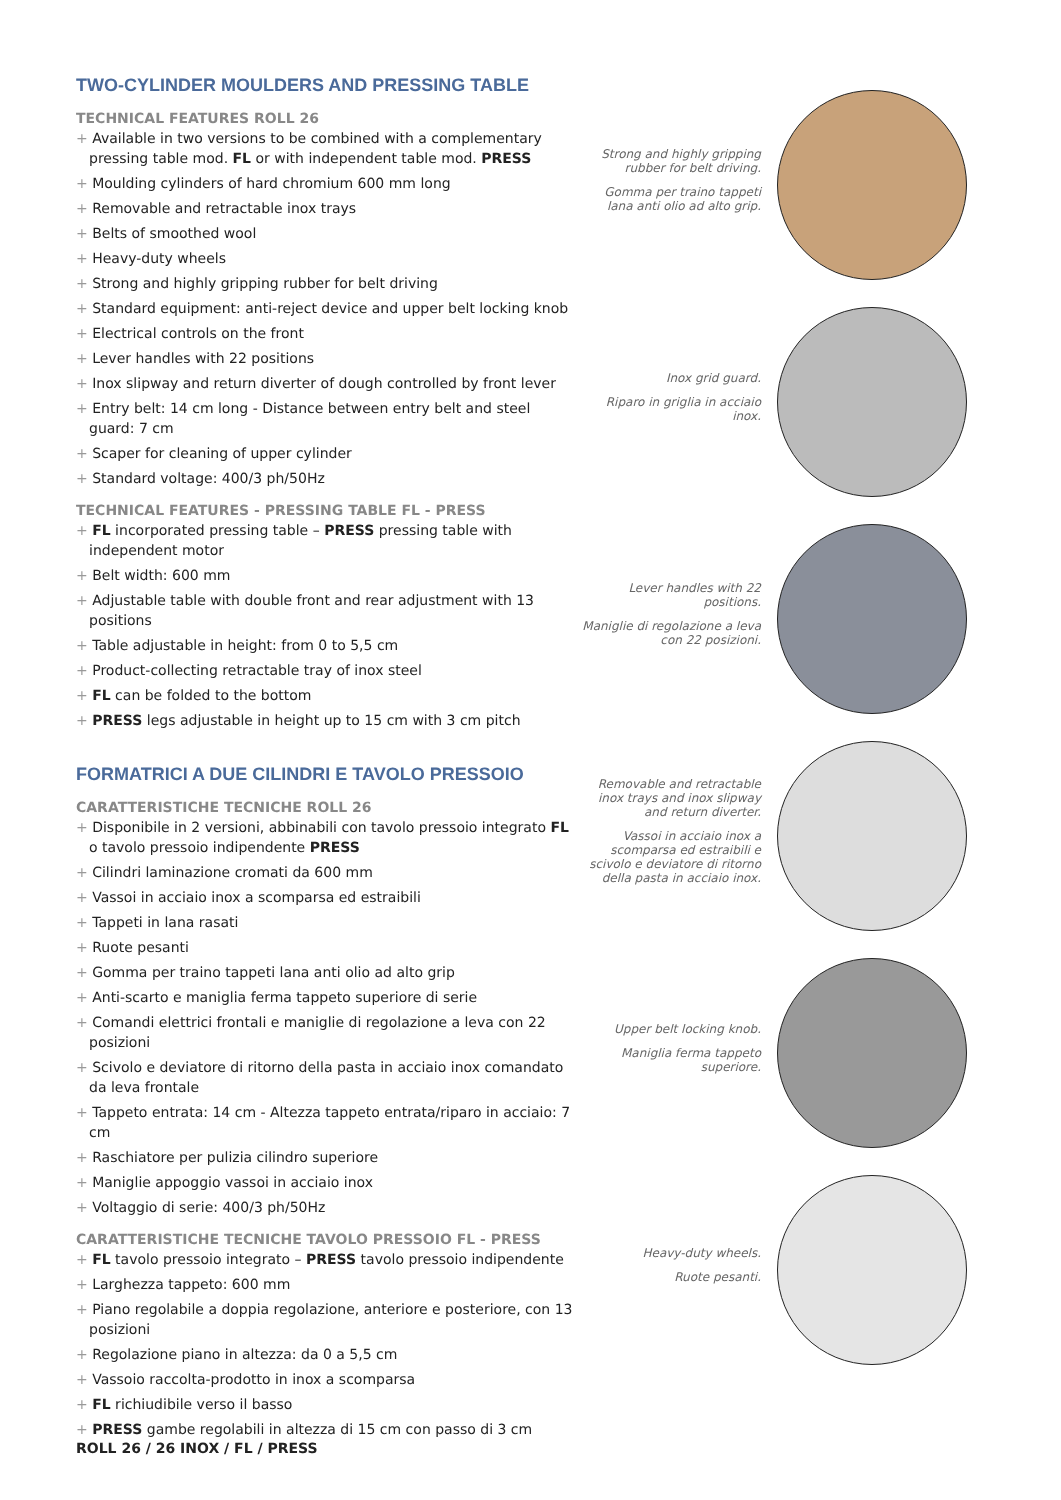TWO-CYLINDER MOULDERS AND PRESSING TABLE
TECHNICAL FEATURES ROLL 26
+ Available in two versions to be combined with a complementary pressing table mod. FL or with independent table mod. PRESS
+ Moulding cylinders of hard chromium 600 mm long
+ Removable and retractable inox trays
+ Belts of smoothed wool
+ Heavy-duty wheels
+ Strong and highly gripping rubber for belt driving
+ Standard equipment: anti-reject device and upper belt locking knob
+ Electrical controls on the front
+ Lever handles with 22 positions
+ Inox slipway and return diverter of dough controlled by front lever
+ Entry belt: 14 cm long - Distance between entry belt and steel guard: 7 cm
+ Scaper for cleaning of upper cylinder
+ Standard voltage: 400/3 ph/50Hz
TECHNICAL FEATURES - PRESSING TABLE FL - PRESS
+ FL incorporated pressing table – PRESS pressing table with independent motor
+ Belt width: 600 mm
+ Adjustable table with double front and rear adjustment with 13 positions
+ Table adjustable in height: from 0 to 5,5 cm
+ Product-collecting retractable tray of inox steel
+ FL can be folded to the bottom
+ PRESS legs adjustable in height up to 15 cm with 3 cm pitch
FORMATRICI A DUE CILINDRI E TAVOLO PRESSOIO
CARATTERISTICHE TECNICHE ROLL 26
+ Disponibile in 2 versioni, abbinabili con tavolo pressoio integrato FL o tavolo pressoio indipendente PRESS
+ Cilindri laminazione cromati da 600 mm
+ Vassoi in acciaio inox a scomparsa ed estraibili
+ Tappeti in lana rasati
+ Ruote pesanti
+ Gomma per traino tappeti lana anti olio ad alto grip
+ Anti-scarto e maniglia ferma tappeto superiore di serie
+ Comandi elettrici frontali e maniglie di regolazione a leva con 22 posizioni
+ Scivolo e deviatore di ritorno della pasta in acciaio inox comandato da leva frontale
+ Tappeto entrata: 14 cm - Altezza tappeto entrata/riparo in acciaio: 7 cm
+ Raschiatore per pulizia cilindro superiore
+ Maniglie appoggio vassoi in acciaio inox
+ Voltaggio di serie: 400/3 ph/50Hz
CARATTERISTICHE TECNICHE TAVOLO PRESSOIO FL - PRESS
+ FL tavolo pressoio integrato – PRESS tavolo pressoio indipendente
+ Larghezza tappeto: 600 mm
+ Piano regolabile a doppia regolazione, anteriore e posteriore, con 13 posizioni
+ Regolazione piano in altezza: da 0 a 5,5 cm
+ Vassoio raccolta-prodotto in inox a scomparsa
+ FL richiudibile verso il basso
+ PRESS gambe regolabili in altezza di 15 cm con passo di 3 cm
Strong and highly gripping rubber for belt driving.
Gomma per traino tappeti lana anti olio ad alto grip.
Inox grid guard.
Riparo in griglia in acciaio inox.
Lever handles with 22 positions.
Maniglie di regolazione a leva con 22 posizioni.
Removable and retractable inox trays and inox slipway and return diverter.
Vassoi in acciaio inox a scomparsa ed estraibili e scivolo e deviatore di ritorno della pasta in acciaio inox.
Upper belt locking knob.
Maniglia ferma tappeto superiore.
Heavy-duty wheels.
Ruote pesanti.
ROLL 26 / 26 INOX / FL / PRESS